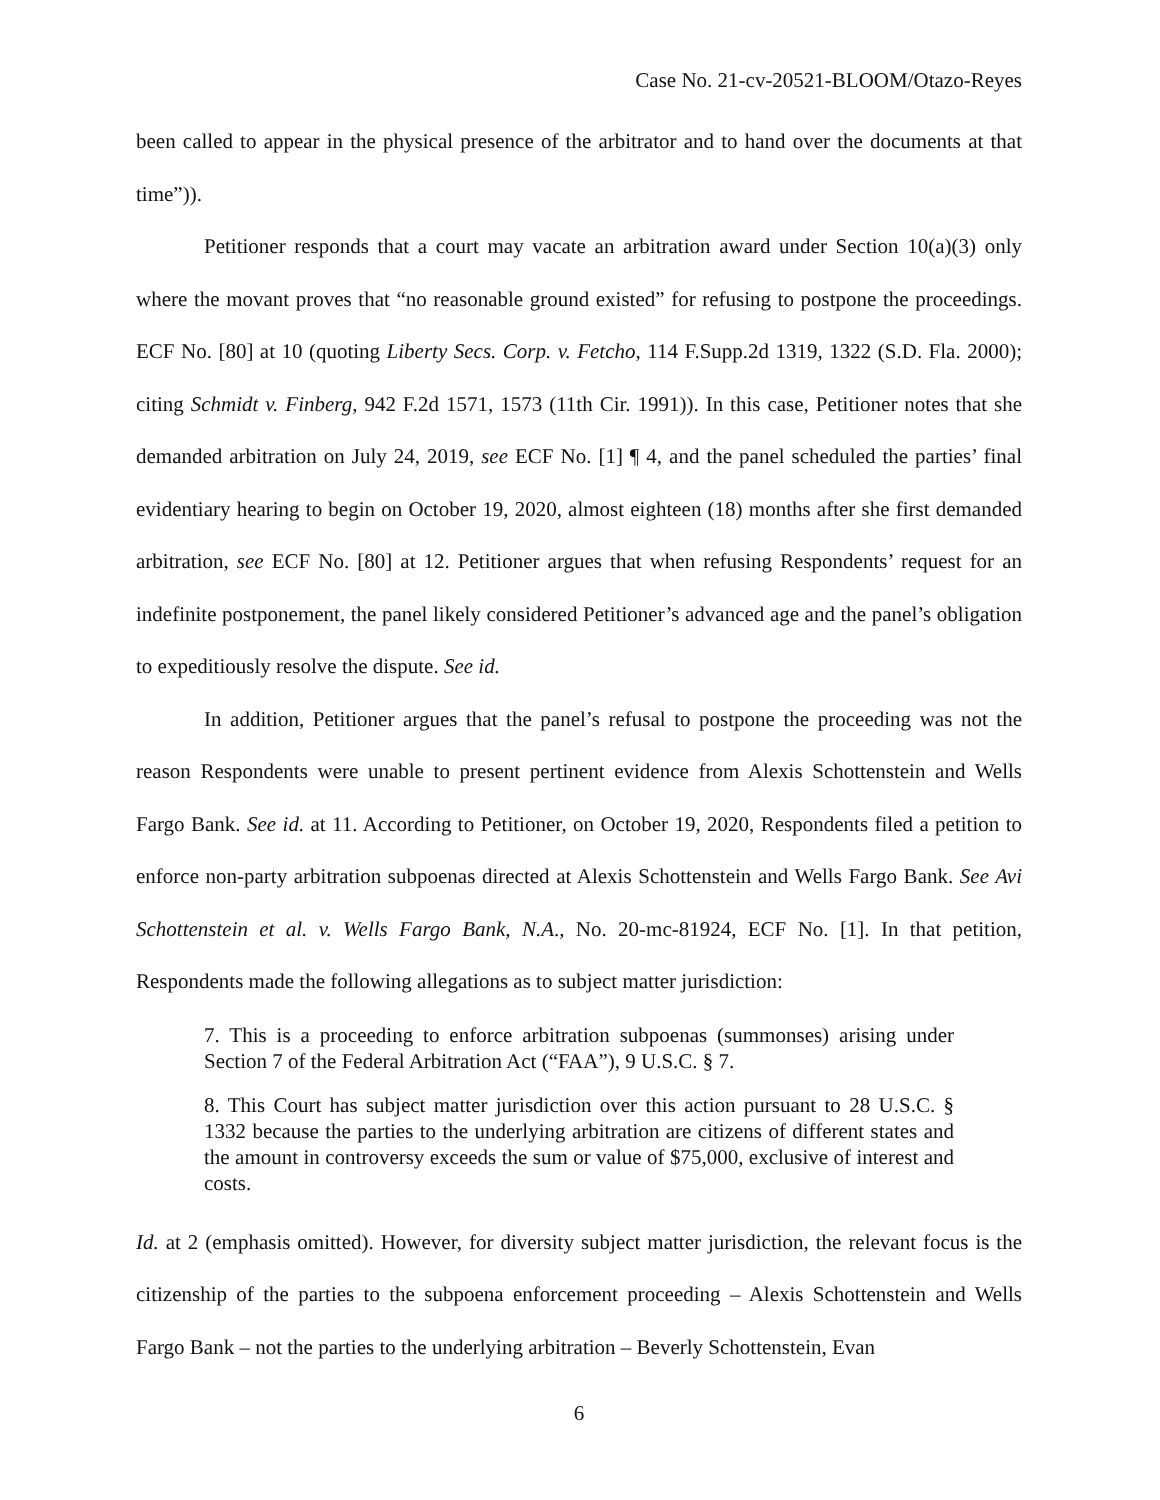Case No. 21-cv-20521-BLOOM/Otazo-Reyes
been called to appear in the physical presence of the arbitrator and to hand over the documents at that time”)).
Petitioner responds that a court may vacate an arbitration award under Section 10(a)(3) only where the movant proves that “no reasonable ground existed” for refusing to postpone the proceedings. ECF No. [80] at 10 (quoting Liberty Secs. Corp. v. Fetcho, 114 F.Supp.2d 1319, 1322 (S.D. Fla. 2000); citing Schmidt v. Finberg, 942 F.2d 1571, 1573 (11th Cir. 1991)). In this case, Petitioner notes that she demanded arbitration on July 24, 2019, see ECF No. [1] ¶ 4, and the panel scheduled the parties’ final evidentiary hearing to begin on October 19, 2020, almost eighteen (18) months after she first demanded arbitration, see ECF No. [80] at 12. Petitioner argues that when refusing Respondents’ request for an indefinite postponement, the panel likely considered Petitioner’s advanced age and the panel’s obligation to expeditiously resolve the dispute. See id.
In addition, Petitioner argues that the panel’s refusal to postpone the proceeding was not the reason Respondents were unable to present pertinent evidence from Alexis Schottenstein and Wells Fargo Bank. See id. at 11. According to Petitioner, on October 19, 2020, Respondents filed a petition to enforce non-party arbitration subpoenas directed at Alexis Schottenstein and Wells Fargo Bank. See Avi Schottenstein et al. v. Wells Fargo Bank, N.A., No. 20-mc-81924, ECF No. [1]. In that petition, Respondents made the following allegations as to subject matter jurisdiction:
7. This is a proceeding to enforce arbitration subpoenas (summonses) arising under Section 7 of the Federal Arbitration Act (“FAA”), 9 U.S.C. § 7.
8. This Court has subject matter jurisdiction over this action pursuant to 28 U.S.C. § 1332 because the parties to the underlying arbitration are citizens of different states and the amount in controversy exceeds the sum or value of $75,000, exclusive of interest and costs.
Id. at 2 (emphasis omitted). However, for diversity subject matter jurisdiction, the relevant focus is the citizenship of the parties to the subpoena enforcement proceeding – Alexis Schottenstein and Wells Fargo Bank – not the parties to the underlying arbitration – Beverly Schottenstein, Evan
6